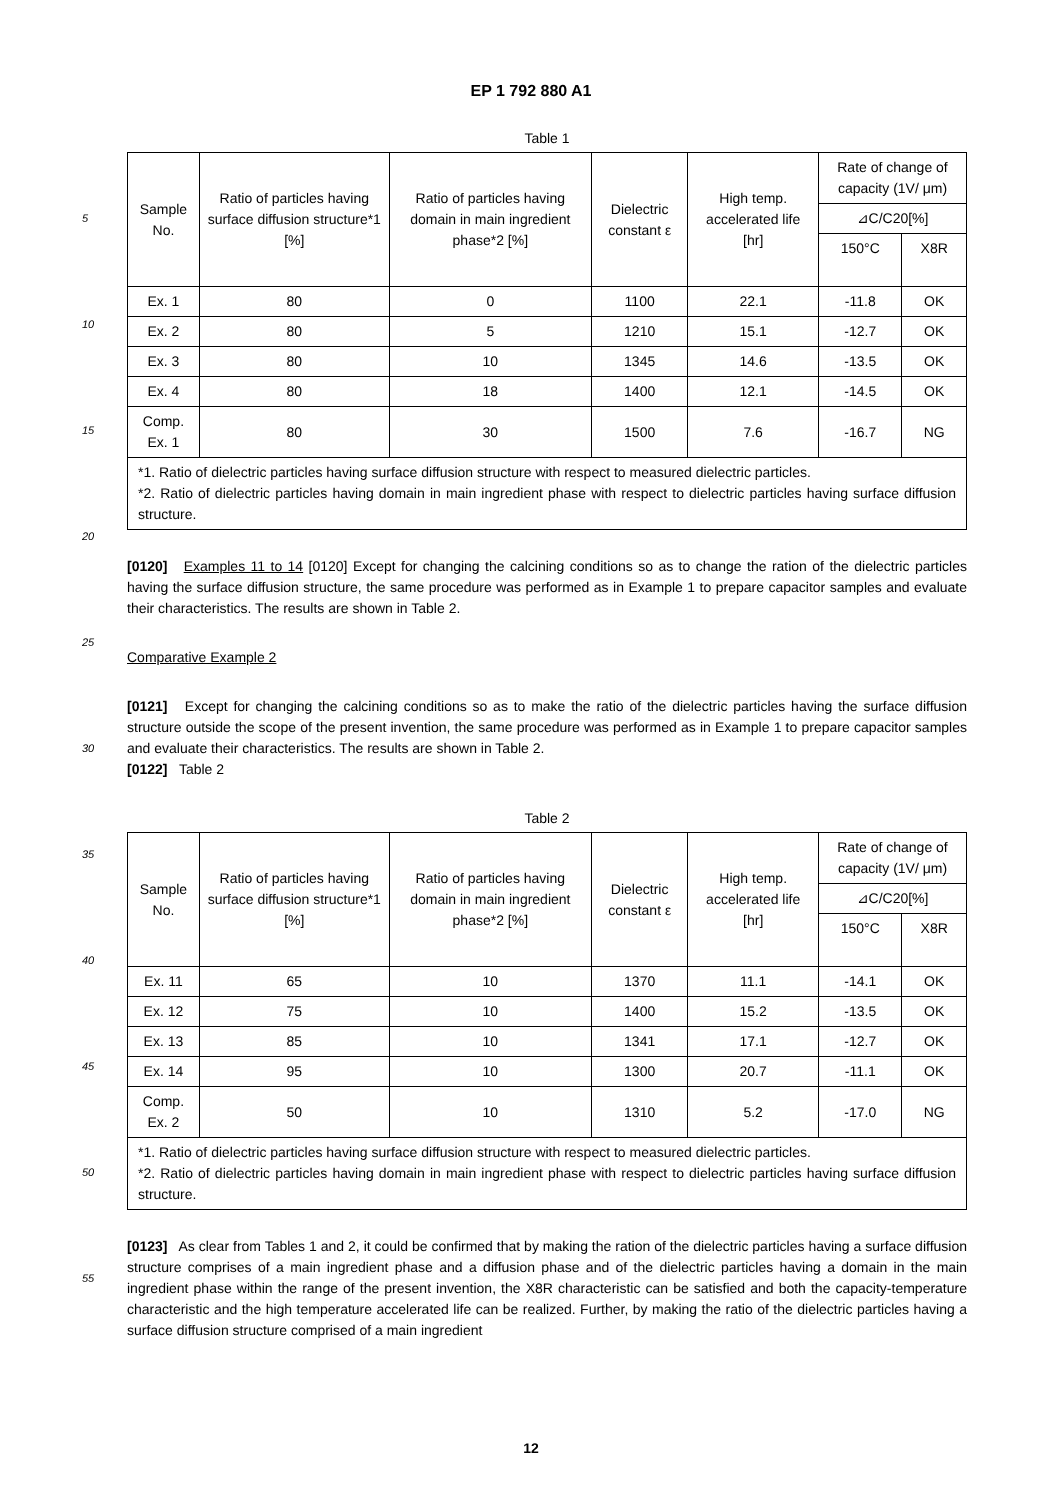EP 1 792 880 A1
Table 1
| Sample No. | Ratio of particles having surface diffusion structure*1 [%] | Ratio of particles having domain in main ingredient phase*2 [%] | Dielectric constant ε | High temp. accelerated life [hr] | Rate of change of capacity (1V/ μm) | |
| --- | --- | --- | --- | --- | --- | --- |
| | | | | | ⊿C/C20[%] | |
| | | | | | 150°C | X8R |
| Ex. 1 | 80 | 0 | 1100 | 22.1 | -11.8 | OK |
| Ex. 2 | 80 | 5 | 1210 | 15.1 | -12.7 | OK |
| Ex. 3 | 80 | 10 | 1345 | 14.6 | -13.5 | OK |
| Ex. 4 | 80 | 18 | 1400 | 12.1 | -14.5 | OK |
| Comp. Ex. 1 | 80 | 30 | 1500 | 7.6 | -16.7 | NG |
| *1. Ratio of dielectric particles having surface diffusion structure with respect to measured dielectric particles. *2. Ratio of dielectric particles having domain in main ingredient phase with respect to dielectric particles having surface diffusion structure. | | | | | | |
[0120] Examples 11 to 14 [0120] Except for changing the calcining conditions so as to change the ration of the dielectric particles having the surface diffusion structure, the same procedure was performed as in Example 1 to prepare capacitor samples and evaluate their characteristics. The results are shown in Table 2.
Comparative Example 2
[0121] Except for changing the calcining conditions so as to make the ratio of the dielectric particles having the surface diffusion structure outside the scope of the present invention, the same procedure was performed as in Example 1 to prepare capacitor samples and evaluate their characteristics. The results are shown in Table 2.
[0122] Table 2
Table 2
| Sample No. | Ratio of particles having surface diffusion structure*1 [%] | Ratio of particles having domain in main ingredient phase*2 [%] | Dielectric constant ε | High temp. accelerated life [hr] | Rate of change of capacity (1V/ μm) | |
| --- | --- | --- | --- | --- | --- | --- |
| | | | | | ⊿C/C20[%] | |
| | | | | | 150°C | X8R |
| Ex. 11 | 65 | 10 | 1370 | 11.1 | -14.1 | OK |
| Ex. 12 | 75 | 10 | 1400 | 15.2 | -13.5 | OK |
| Ex. 13 | 85 | 10 | 1341 | 17.1 | -12.7 | OK |
| Ex. 14 | 95 | 10 | 1300 | 20.7 | -11.1 | OK |
| Comp. Ex. 2 | 50 | 10 | 1310 | 5.2 | -17.0 | NG |
| *1. Ratio of dielectric particles having surface diffusion structure with respect to measured dielectric particles. *2. Ratio of dielectric particles having domain in main ingredient phase with respect to dielectric particles having surface diffusion structure. | | | | | | |
[0123] As clear from Tables 1 and 2, it could be confirmed that by making the ration of the dielectric particles having a surface diffusion structure comprises of a main ingredient phase and a diffusion phase and of the dielectric particles having a domain in the main ingredient phase within the range of the present invention, the X8R characteristic can be satisfied and both the capacity-temperature characteristic and the high temperature accelerated life can be realized. Further, by making the ratio of the dielectric particles having a surface diffusion structure comprised of a main ingredient
5
10
15
20
25
30
35
40
45
50
55
12